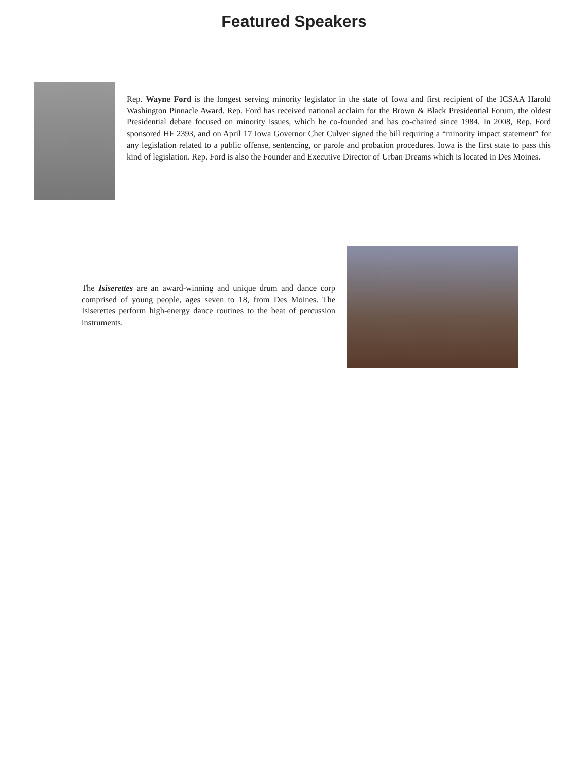Featured Speakers
Rep. Wayne Ford is the longest serving minority legislator in the state of Iowa and first recipient of the ICSAA Harold Washington Pinnacle Award. Rep. Ford has received national acclaim for the Brown & Black Presidential Forum, the oldest Presidential debate focused on minority issues, which he co-founded and has co-chaired since 1984. In 2008, Rep. Ford sponsored HF 2393, and on April 17 Iowa Governor Chet Culver signed the bill requiring a “minority impact statement” for any legislation related to a public offense, sentencing, or parole and probation procedures. Iowa is the first state to pass this kind of legislation. Rep. Ford is also the Founder and Executive Director of Urban Dreams which is located in Des Moines.
The Isiserettes are an award-winning and unique drum and dance corp comprised of young people, ages seven to 18, from Des Moines. The Isiserettes perform high-energy dance routines to the beat of percussion instruments.